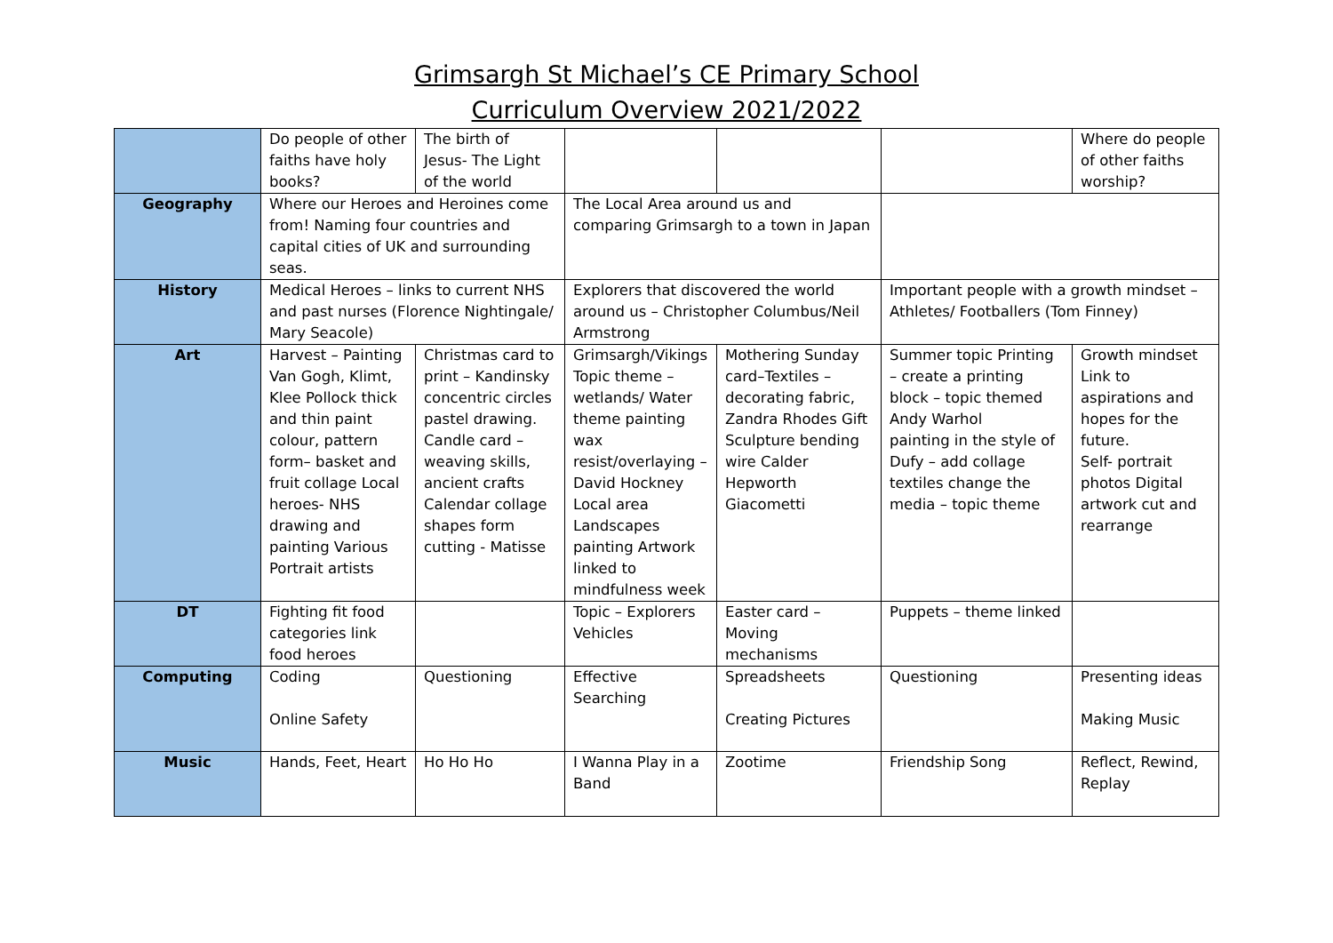Grimsargh St Michael’s CE Primary School
Curriculum Overview 2021/2022
| | Do people of other faiths have holy books? | The birth of Jesus- The Light of the world | | | | Where do people of other faiths worship? |
| Geography | Where our Heroes and Heroines come from! Naming four countries and capital cities of UK and surrounding seas. | | The Local Area around us and comparing Grimsargh to a town in Japan | | | |
| History | Medical Heroes – links to current NHS and past nurses (Florence Nightingale/ Mary Seacole) | | Explorers that discovered the world around us – Christopher Columbus/Neil Armstrong | | Important people with a growth mindset – Athletes/ Footballers (Tom Finney) | |
| Art | Harvest – Painting Van Gogh, Klimt, Klee Pollock thick and thin paint colour, pattern form– basket and fruit collage Local heroes- NHS drawing and painting Various Portrait artists | Christmas card to print – Kandinsky concentric circles pastel drawing. Candle card – weaving skills, ancient crafts Calendar collage shapes form cutting - Matisse | Grimsargh/Vikings Topic theme – wetlands/ Water theme painting wax resist/overlaying – David Hockney Local area Landscapes painting Artwork linked to mindfulness week | Mothering Sunday card–Textiles – decorating fabric, Zandra Rhodes Gift Sculpture bending wire Calder Hepworth Giacometti | Summer topic Printing – create a printing block – topic themed Andy Warhol painting in the style of Dufy – add collage textiles change the media – topic theme | Growth mindset Link to aspirations and hopes for the future. Self- portrait photos Digital artwork cut and rearrange |
| DT | Fighting fit food categories link food heroes | | Topic – Explorers Vehicles | Easter card – Moving mechanisms | Puppets – theme linked | |
| Computing | Coding Online Safety | Questioning | Effective Searching | Spreadsheets Creating Pictures | Questioning | Presenting ideas Making Music |
| Music | Hands, Feet, Heart | Ho Ho Ho | I Wanna Play in a Band | Zootime | Friendship Song | Reflect, Rewind, Replay |